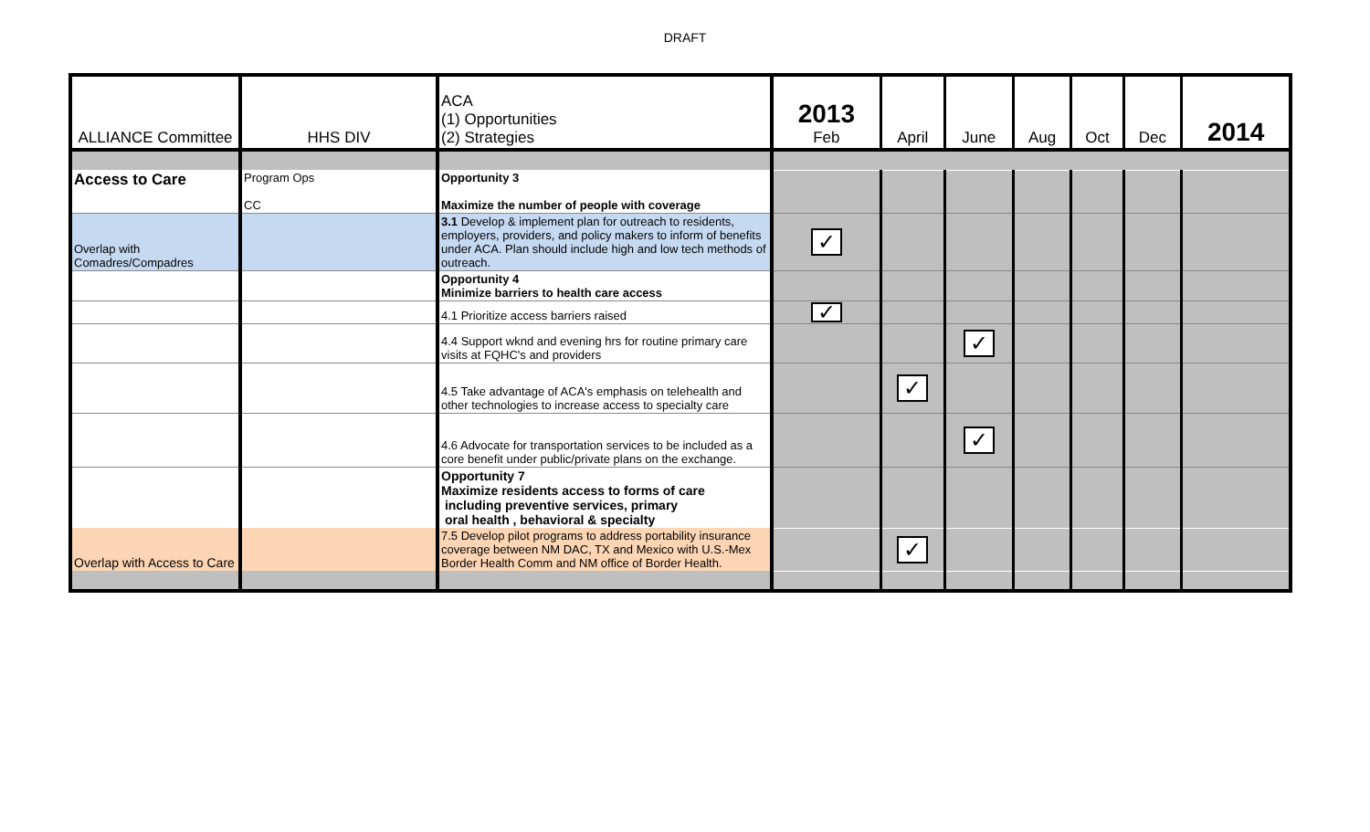DRAFT
| ALLIANCE Committee | HHS DIV | ACA (1) Opportunities (2) Strategies | 2013 Feb | April | June | Aug | Oct | Dec | 2014 |
| --- | --- | --- | --- | --- | --- | --- | --- | --- | --- |
| Access to Care | Program Ops CC | Opportunity 3 Maximize the number of people with coverage | | | | | | | |
| Overlap with Comadres/Compadres | | 3.1 Develop & implement plan for outreach to residents, employers, providers, and policy makers to inform of benefits under ACA. Plan should include high and low tech methods of outreach. | ✓ | | | | | | |
| | | Opportunity 4 Minimize barriers to health care access | | | | | | | |
| | | 4.1 Prioritize access barriers raised | ✓ | | | | | | |
| | | 4.4 Support wknd and evening hrs for routine primary care visits at FQHC's and providers | | | ✓ | | | | |
| | | 4.5 Take advantage of ACA's emphasis on telehealth and other technologies to increase access to specialty care | | ✓ | | | | | |
| | | 4.6 Advocate for transportation services to be included as a core benefit under public/private plans on the exchange. | | | ✓ | | | | |
| | | Opportunity 7 Maximize residents access to forms of care including preventive services, primary oral health , behavioral & specialty | | | | | | | |
| Overlap with Access to Care | | 7.5 Develop pilot programs to address portability insurance coverage between NM DAC, TX and Mexico with U.S.-Mex Border Health Comm and NM office of Border Health. | | ✓ | | | | | |